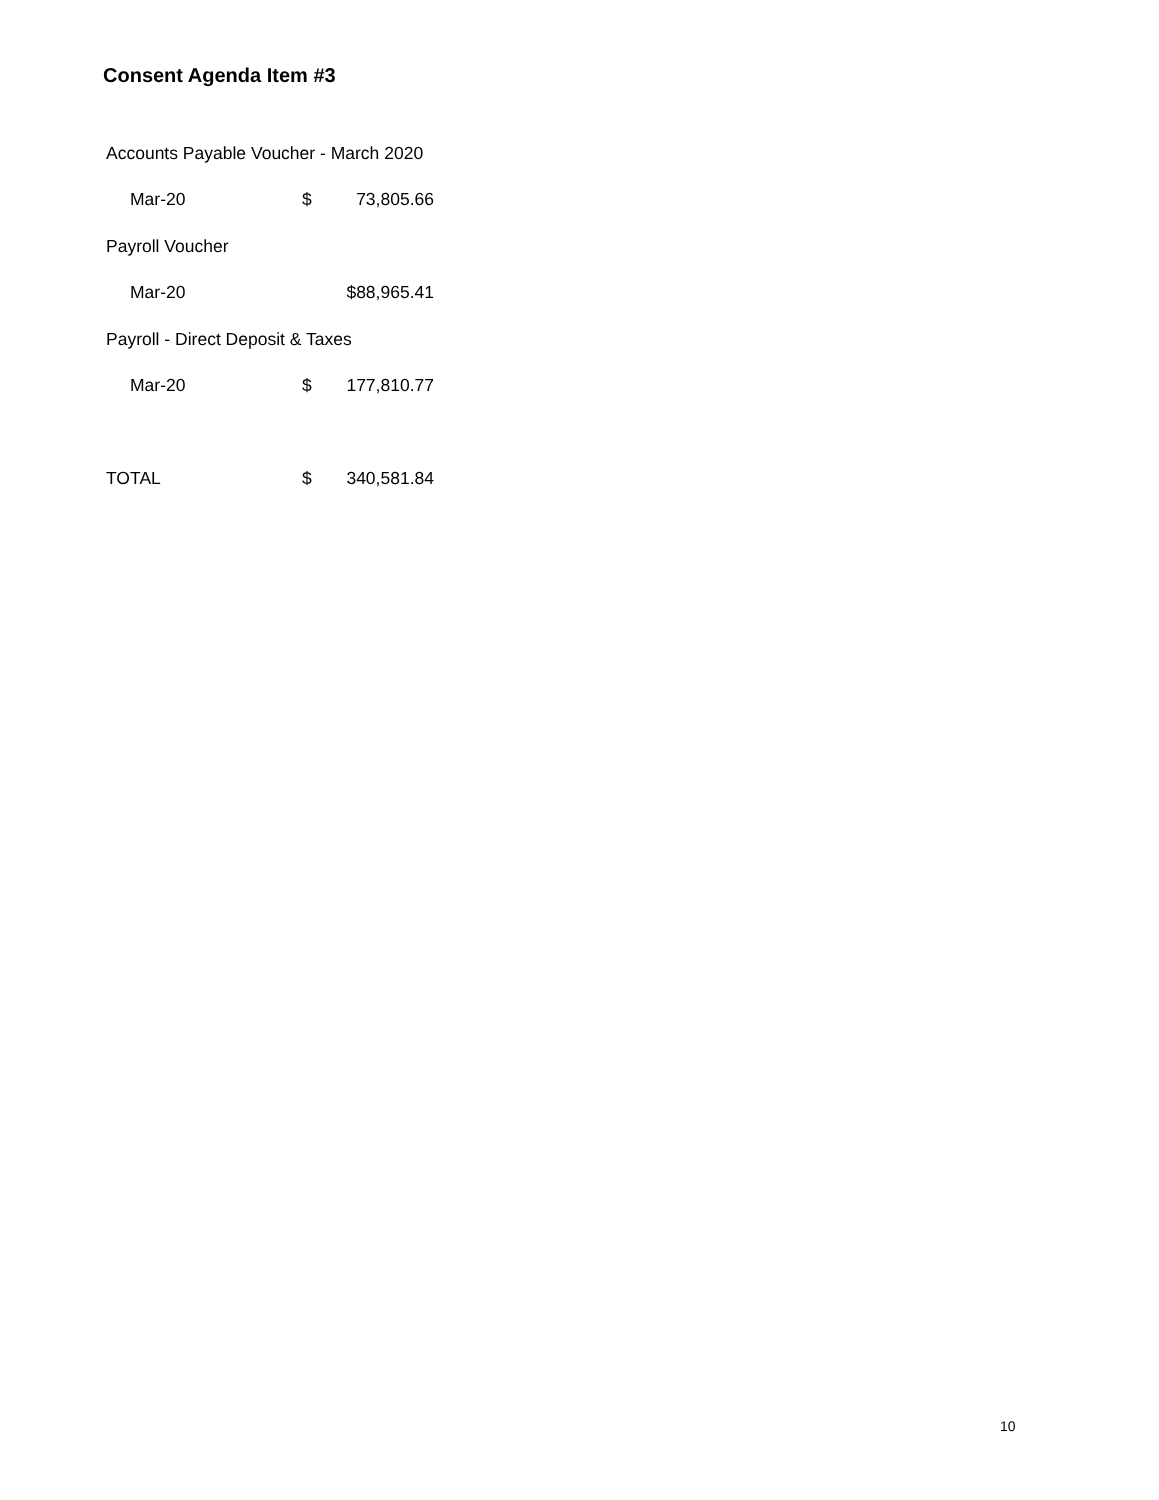Consent Agenda Item #3
| Accounts Payable Voucher - March 2020 | | |
| Mar-20 | $ | 73,805.66 |
| Payroll Voucher | | |
| Mar-20 | | $88,965.41 |
| Payroll - Direct Deposit & Taxes | | |
| Mar-20 | $ | 177,810.77 |
| TOTAL | $ | 340,581.84 |
10